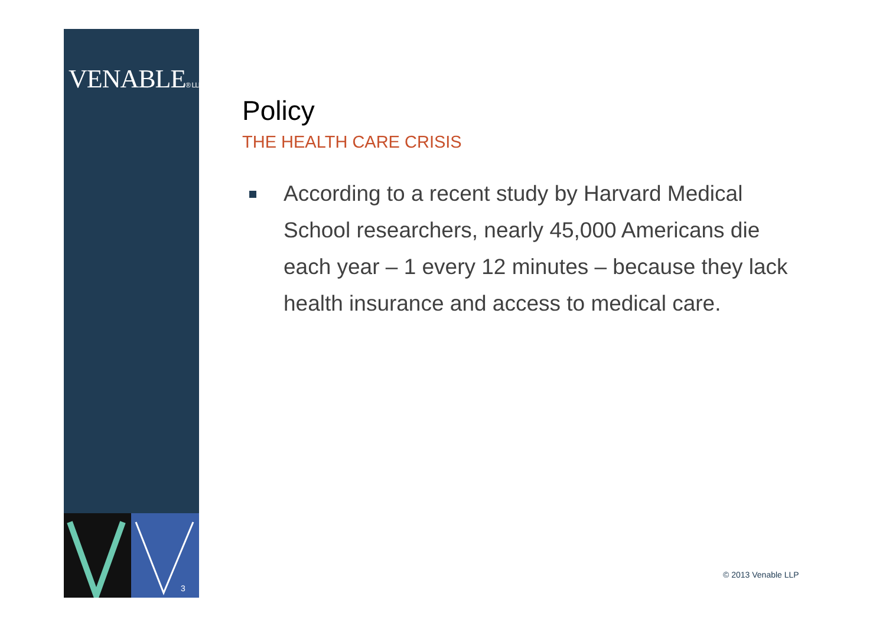VENABLE® LLP
3
Policy
THE HEALTH CARE CRISIS
According to a recent study by Harvard Medical School researchers, nearly 45,000 Americans die each year – 1 every 12 minutes – because they lack health insurance and access to medical care.
© 2013 Venable LLP